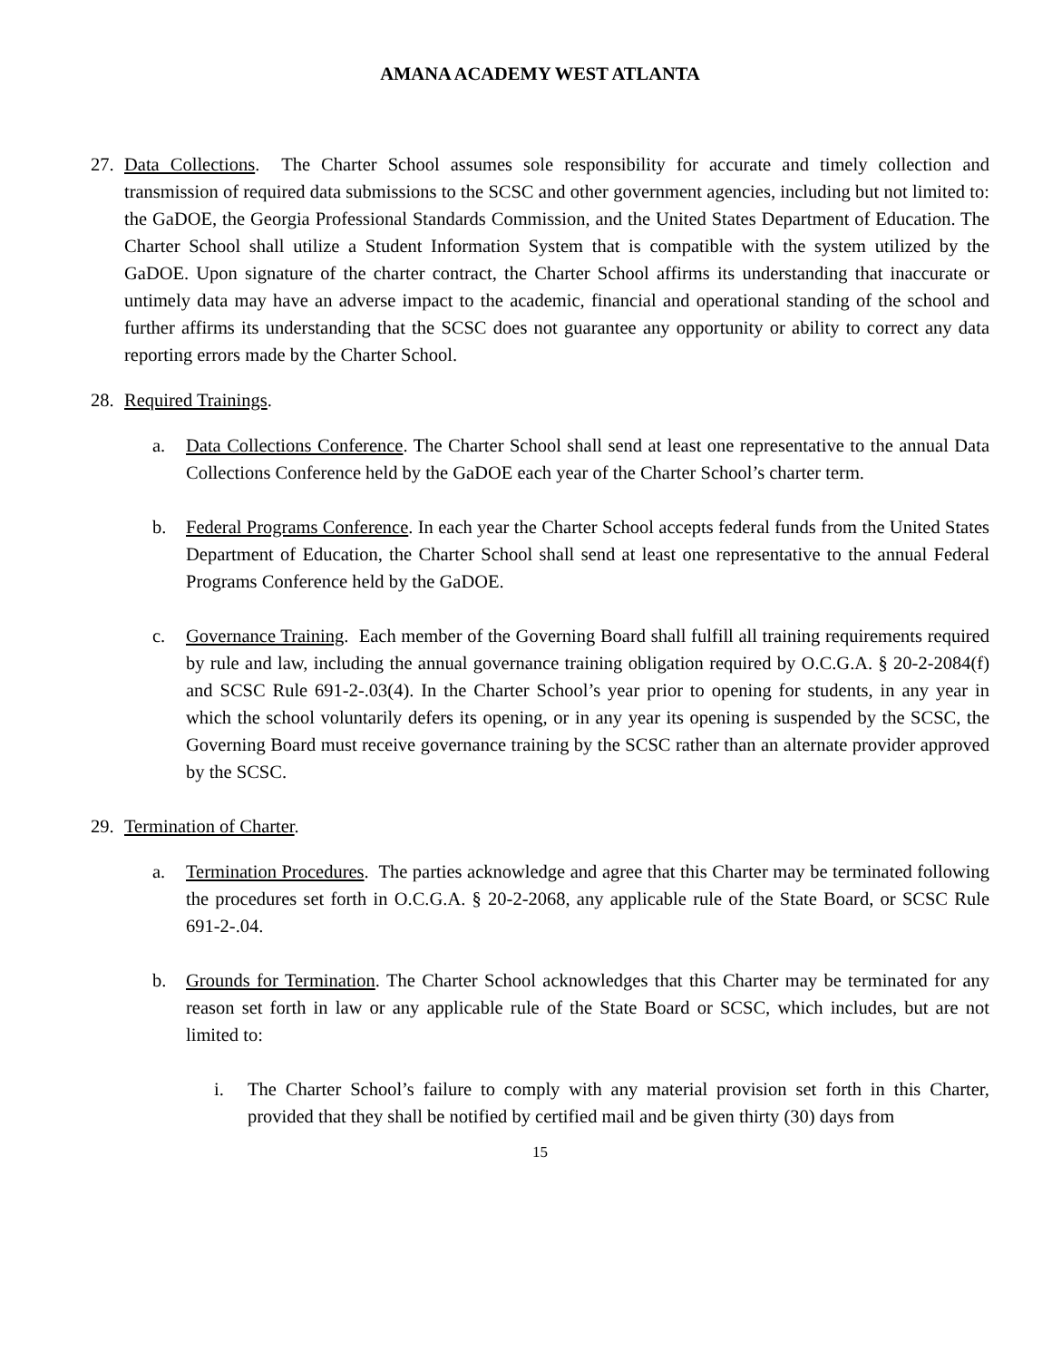AMANA ACADEMY WEST ATLANTA
27. Data Collections. The Charter School assumes sole responsibility for accurate and timely collection and transmission of required data submissions to the SCSC and other government agencies, including but not limited to: the GaDOE, the Georgia Professional Standards Commission, and the United States Department of Education. The Charter School shall utilize a Student Information System that is compatible with the system utilized by the GaDOE. Upon signature of the charter contract, the Charter School affirms its understanding that inaccurate or untimely data may have an adverse impact to the academic, financial and operational standing of the school and further affirms its understanding that the SCSC does not guarantee any opportunity or ability to correct any data reporting errors made by the Charter School.
28. Required Trainings.
a. Data Collections Conference. The Charter School shall send at least one representative to the annual Data Collections Conference held by the GaDOE each year of the Charter School’s charter term.
b. Federal Programs Conference. In each year the Charter School accepts federal funds from the United States Department of Education, the Charter School shall send at least one representative to the annual Federal Programs Conference held by the GaDOE.
c. Governance Training. Each member of the Governing Board shall fulfill all training requirements required by rule and law, including the annual governance training obligation required by O.C.G.A. § 20-2-2084(f) and SCSC Rule 691-2-.03(4). In the Charter School’s year prior to opening for students, in any year in which the school voluntarily defers its opening, or in any year its opening is suspended by the SCSC, the Governing Board must receive governance training by the SCSC rather than an alternate provider approved by the SCSC.
29. Termination of Charter.
a. Termination Procedures. The parties acknowledge and agree that this Charter may be terminated following the procedures set forth in O.C.G.A. § 20-2-2068, any applicable rule of the State Board, or SCSC Rule 691-2-.04.
b. Grounds for Termination. The Charter School acknowledges that this Charter may be terminated for any reason set forth in law or any applicable rule of the State Board or SCSC, which includes, but are not limited to:
i. The Charter School’s failure to comply with any material provision set forth in this Charter, provided that they shall be notified by certified mail and be given thirty (30) days from
15